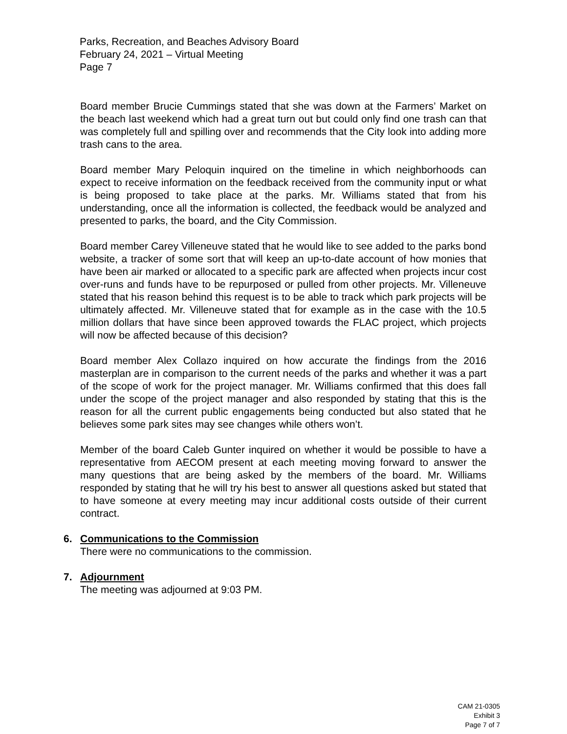Parks, Recreation, and Beaches Advisory Board
February 24, 2021 – Virtual Meeting
Page 7
Board member Brucie Cummings stated that she was down at the Farmers’ Market on the beach last weekend which had a great turn out but could only find one trash can that was completely full and spilling over and recommends that the City look into adding more trash cans to the area.
Board member Mary Peloquin inquired on the timeline in which neighborhoods can expect to receive information on the feedback received from the community input or what is being proposed to take place at the parks. Mr. Williams stated that from his understanding, once all the information is collected, the feedback would be analyzed and presented to parks, the board, and the City Commission.
Board member Carey Villeneuve stated that he would like to see added to the parks bond website, a tracker of some sort that will keep an up-to-date account of how monies that have been air marked or allocated to a specific park are affected when projects incur cost over-runs and funds have to be repurposed or pulled from other projects. Mr. Villeneuve stated that his reason behind this request is to be able to track which park projects will be ultimately affected. Mr. Villeneuve stated that for example as in the case with the 10.5 million dollars that have since been approved towards the FLAC project, which projects will now be affected because of this decision?
Board member Alex Collazo inquired on how accurate the findings from the 2016 masterplan are in comparison to the current needs of the parks and whether it was a part of the scope of work for the project manager. Mr. Williams confirmed that this does fall under the scope of the project manager and also responded by stating that this is the reason for all the current public engagements being conducted but also stated that he believes some park sites may see changes while others won’t.
Member of the board Caleb Gunter inquired on whether it would be possible to have a representative from AECOM present at each meeting moving forward to answer the many questions that are being asked by the members of the board. Mr. Williams responded by stating that he will try his best to answer all questions asked but stated that to have someone at every meeting may incur additional costs outside of their current contract.
6. Communications to the Commission
There were no communications to the commission.
7. Adjournment
The meeting was adjourned at 9:03 PM.
CAM 21-0305
Exhibit 3
Page 7 of 7